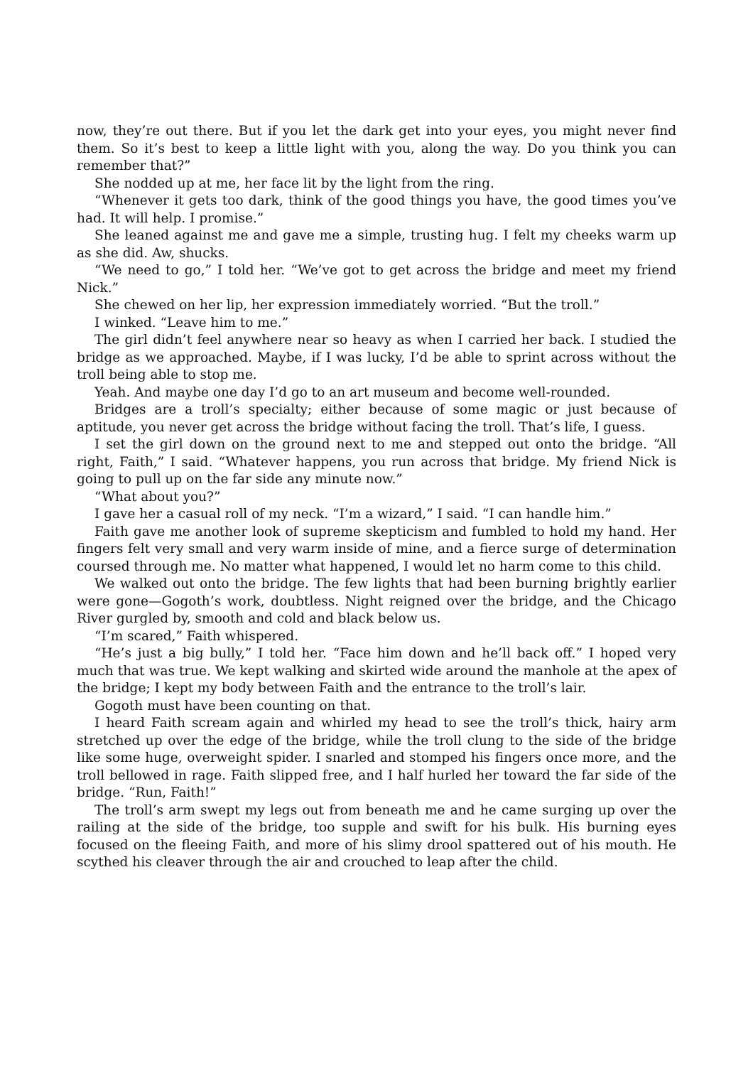now, they’re out there. But if you let the dark get into your eyes, you might never find them. So it’s best to keep a little light with you, along the way. Do you think you can remember that?”
She nodded up at me, her face lit by the light from the ring.
“Whenever it gets too dark, think of the good things you have, the good times you’ve had. It will help. I promise.”
She leaned against me and gave me a simple, trusting hug. I felt my cheeks warm up as she did. Aw, shucks.
“We need to go,” I told her. “We’ve got to get across the bridge and meet my friend Nick.”
She chewed on her lip, her expression immediately worried. “But the troll.”
I winked. “Leave him to me.”
The girl didn’t feel anywhere near so heavy as when I carried her back. I studied the bridge as we approached. Maybe, if I was lucky, I’d be able to sprint across without the troll being able to stop me.
Yeah. And maybe one day I’d go to an art museum and become well-rounded.
Bridges are a troll’s specialty; either because of some magic or just because of aptitude, you never get across the bridge without facing the troll. That’s life, I guess.
I set the girl down on the ground next to me and stepped out onto the bridge. “All right, Faith,” I said. “Whatever happens, you run across that bridge. My friend Nick is going to pull up on the far side any minute now.”
“What about you?”
I gave her a casual roll of my neck. “I’m a wizard,” I said. “I can handle him.”
Faith gave me another look of supreme skepticism and fumbled to hold my hand. Her fingers felt very small and very warm inside of mine, and a fierce surge of determination coursed through me. No matter what happened, I would let no harm come to this child.
We walked out onto the bridge. The few lights that had been burning brightly earlier were gone—Gogoth’s work, doubtless. Night reigned over the bridge, and the Chicago River gurgled by, smooth and cold and black below us.
“I’m scared,” Faith whispered.
“He’s just a big bully,” I told her. “Face him down and he’ll back off.” I hoped very much that was true. We kept walking and skirted wide around the manhole at the apex of the bridge; I kept my body between Faith and the entrance to the troll’s lair.
Gogoth must have been counting on that.
I heard Faith scream again and whirled my head to see the troll’s thick, hairy arm stretched up over the edge of the bridge, while the troll clung to the side of the bridge like some huge, overweight spider. I snarled and stomped his fingers once more, and the troll bellowed in rage. Faith slipped free, and I half hurled her toward the far side of the bridge. “Run, Faith!”
The troll’s arm swept my legs out from beneath me and he came surging up over the railing at the side of the bridge, too supple and swift for his bulk. His burning eyes focused on the fleeing Faith, and more of his slimy drool spattered out of his mouth. He scythed his cleaver through the air and crouched to leap after the child.